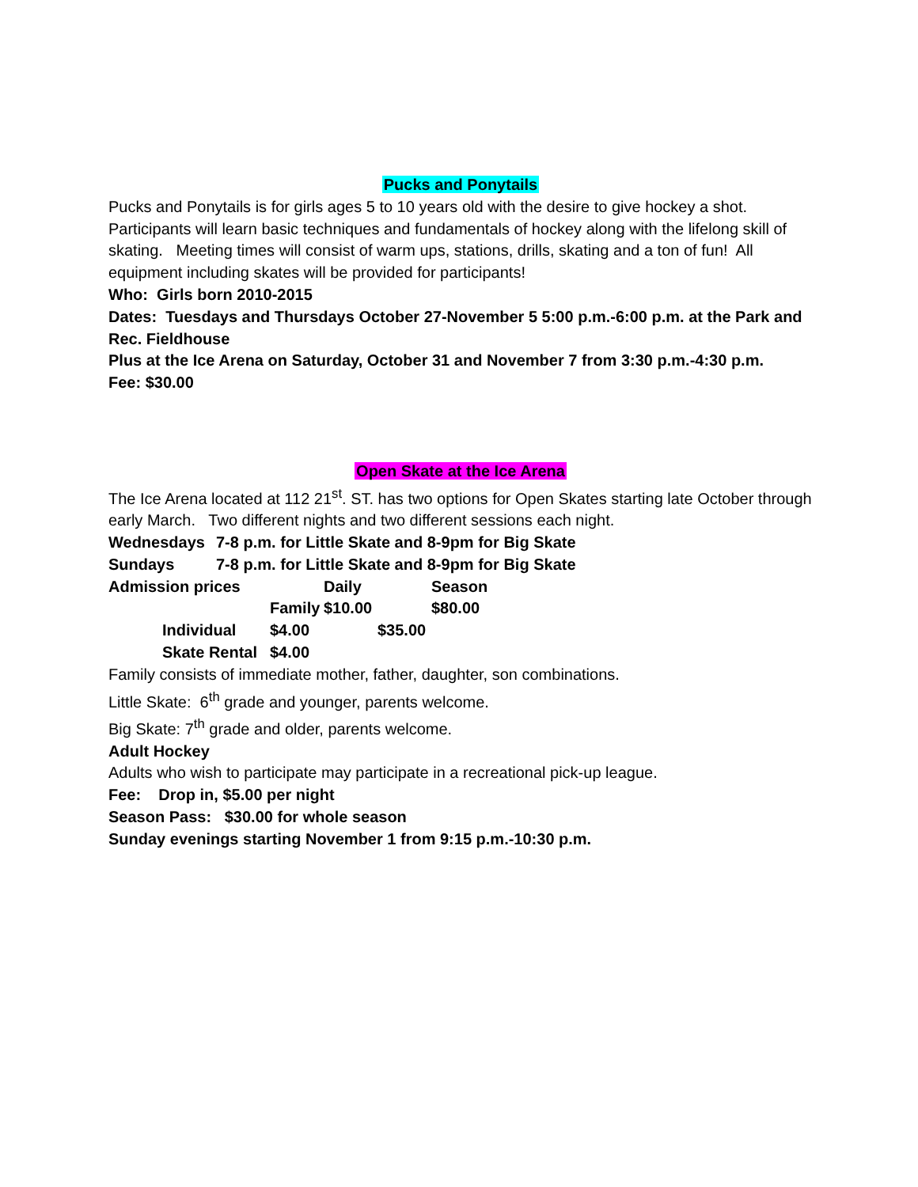Pucks and Ponytails
Pucks and Ponytails is for girls ages 5 to 10 years old with the desire to give hockey a shot. Participants will learn basic techniques and fundamentals of hockey along with the lifelong skill of skating. Meeting times will consist of warm ups, stations, drills, skating and a ton of fun! All equipment including skates will be provided for participants!
Who: Girls born 2010-2015
Dates: Tuesdays and Thursdays October 27-November 5 5:00 p.m.-6:00 p.m. at the Park and Rec. Fieldhouse
Plus at the Ice Arena on Saturday, October 31 and November 7 from 3:30 p.m.-4:30 p.m.
Fee: $30.00
Open Skate at the Ice Arena
The Ice Arena located at 112 21<sup>st</sup>. ST. has two options for Open Skates starting late October through early March. Two different nights and two different sessions each night.
| Wednesdays | 7-8 p.m. for Little Skate and 8-9pm for Big Skate | | |
| Sundays | 7-8 p.m. for Little Skate and 8-9pm for Big Skate | | |
| Admission prices | | Daily | Season |
| | Family | $10.00 | $80.00 |
| Individual | $4.00 | $35.00 |
| Skate Rental | $4.00 | |
Family consists of immediate mother, father, daughter, son combinations.
Little Skate: 6<sup>th</sup> grade and younger, parents welcome.
Big Skate: 7<sup>th</sup> grade and older, parents welcome.
Adult Hockey
Adults who wish to participate may participate in a recreational pick-up league.
Fee: Drop in, $5.00 per night
Season Pass: $30.00 for whole season
Sunday evenings starting November 1 from 9:15 p.m.-10:30 p.m.